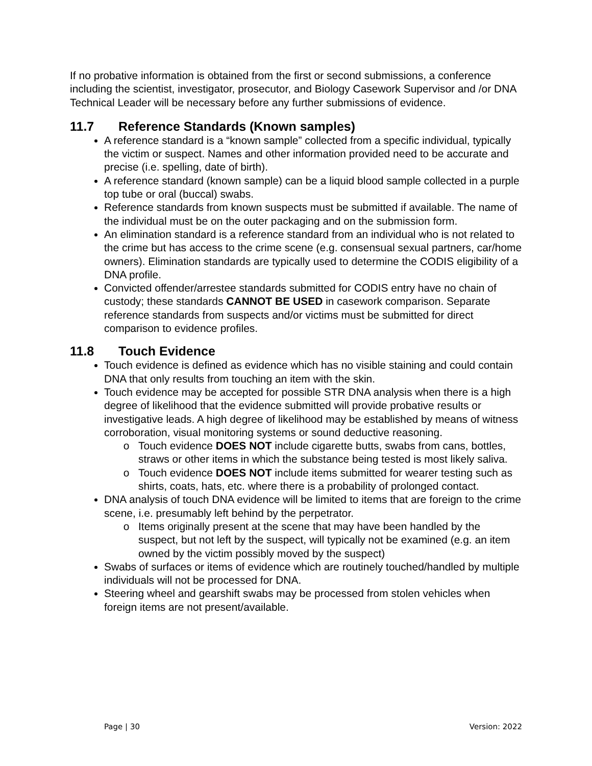If no probative information is obtained from the first or second submissions, a conference including the scientist, investigator, prosecutor, and Biology Casework Supervisor and /or DNA Technical Leader will be necessary before any further submissions of evidence.
11.7 Reference Standards (Known samples)
A reference standard is a “known sample” collected from a specific individual, typically the victim or suspect. Names and other information provided need to be accurate and precise (i.e. spelling, date of birth).
A reference standard (known sample) can be a liquid blood sample collected in a purple top tube or oral (buccal) swabs.
Reference standards from known suspects must be submitted if available. The name of the individual must be on the outer packaging and on the submission form.
An elimination standard is a reference standard from an individual who is not related to the crime but has access to the crime scene (e.g. consensual sexual partners, car/home owners). Elimination standards are typically used to determine the CODIS eligibility of a DNA profile.
Convicted offender/arrestee standards submitted for CODIS entry have no chain of custody; these standards CANNOT BE USED in casework comparison. Separate reference standards from suspects and/or victims must be submitted for direct comparison to evidence profiles.
11.8 Touch Evidence
Touch evidence is defined as evidence which has no visible staining and could contain DNA that only results from touching an item with the skin.
Touch evidence may be accepted for possible STR DNA analysis when there is a high degree of likelihood that the evidence submitted will provide probative results or investigative leads. A high degree of likelihood may be established by means of witness corroboration, visual monitoring systems or sound deductive reasoning.
Touch evidence DOES NOT include cigarette butts, swabs from cans, bottles, straws or other items in which the substance being tested is most likely saliva.
Touch evidence DOES NOT include items submitted for wearer testing such as shirts, coats, hats, etc. where there is a probability of prolonged contact.
DNA analysis of touch DNA evidence will be limited to items that are foreign to the crime scene, i.e. presumably left behind by the perpetrator.
Items originally present at the scene that may have been handled by the suspect, but not left by the suspect, will typically not be examined (e.g. an item owned by the victim possibly moved by the suspect)
Swabs of surfaces or items of evidence which are routinely touched/handled by multiple individuals will not be processed for DNA.
Steering wheel and gearshift swabs may be processed from stolen vehicles when foreign items are not present/available.
Page | 30 Version: 2022